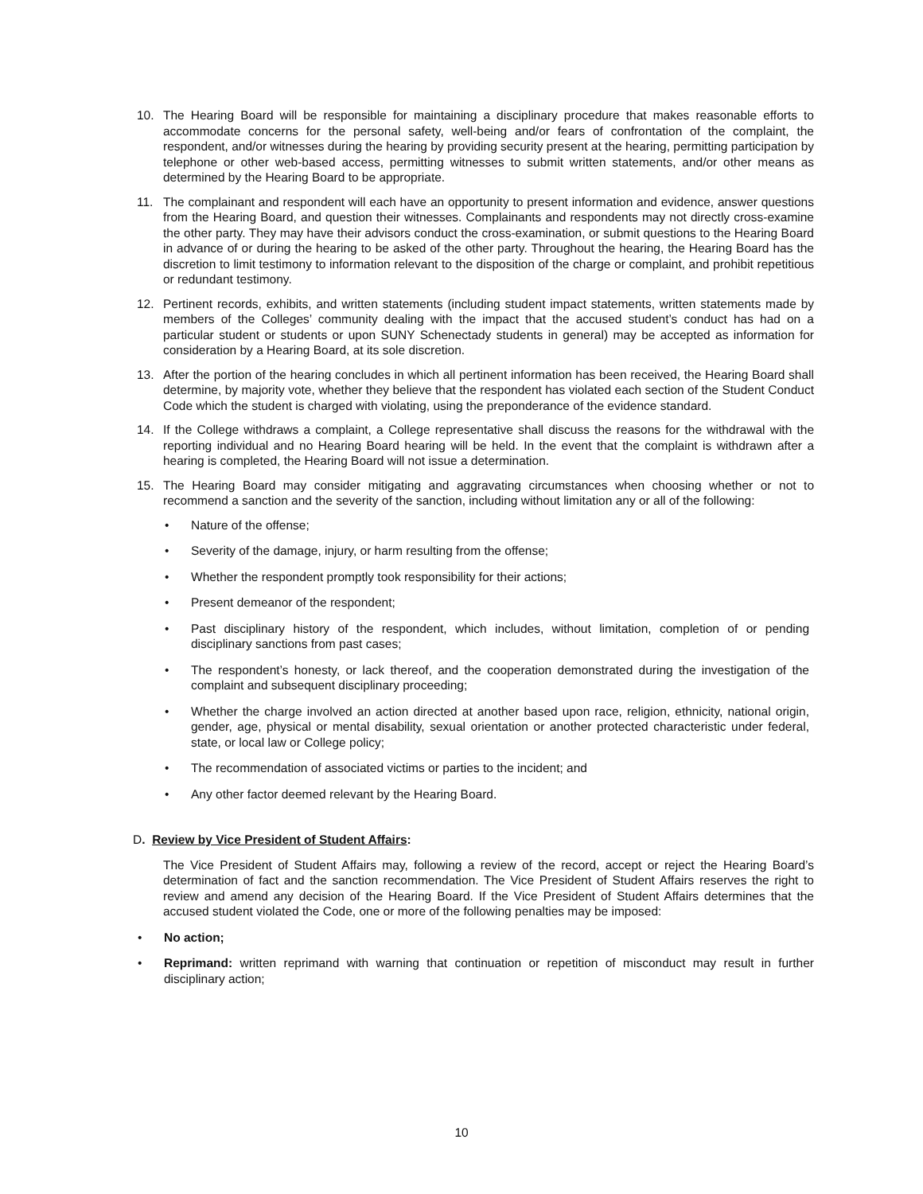10. The Hearing Board will be responsible for maintaining a disciplinary procedure that makes reasonable efforts to accommodate concerns for the personal safety, well-being and/or fears of confrontation of the complaint, the respondent, and/or witnesses during the hearing by providing security present at the hearing, permitting participation by telephone or other web-based access, permitting witnesses to submit written statements, and/or other means as determined by the Hearing Board to be appropriate.
11. The complainant and respondent will each have an opportunity to present information and evidence, answer questions from the Hearing Board, and question their witnesses. Complainants and respondents may not directly cross-examine the other party. They may have their advisors conduct the cross-examination, or submit questions to the Hearing Board in advance of or during the hearing to be asked of the other party. Throughout the hearing, the Hearing Board has the discretion to limit testimony to information relevant to the disposition of the charge or complaint, and prohibit repetitious or redundant testimony.
12. Pertinent records, exhibits, and written statements (including student impact statements, written statements made by members of the Colleges’ community dealing with the impact that the accused student’s conduct has had on a particular student or students or upon SUNY Schenectady students in general) may be accepted as information for consideration by a Hearing Board, at its sole discretion.
13. After the portion of the hearing concludes in which all pertinent information has been received, the Hearing Board shall determine, by majority vote, whether they believe that the respondent has violated each section of the Student Conduct Code which the student is charged with violating, using the preponderance of the evidence standard.
14. If the College withdraws a complaint, a College representative shall discuss the reasons for the withdrawal with the reporting individual and no Hearing Board hearing will be held. In the event that the complaint is withdrawn after a hearing is completed, the Hearing Board will not issue a determination.
15. The Hearing Board may consider mitigating and aggravating circumstances when choosing whether or not to recommend a sanction and the severity of the sanction, including without limitation any or all of the following:
• Nature of the offense;
• Severity of the damage, injury, or harm resulting from the offense;
• Whether the respondent promptly took responsibility for their actions;
• Present demeanor of the respondent;
• Past disciplinary history of the respondent, which includes, without limitation, completion of or pending disciplinary sanctions from past cases;
• The respondent’s honesty, or lack thereof, and the cooperation demonstrated during the investigation of the complaint and subsequent disciplinary proceeding;
• Whether the charge involved an action directed at another based upon race, religion, ethnicity, national origin, gender, age, physical or mental disability, sexual orientation or another protected characteristic under federal, state, or local law or College policy;
• The recommendation of associated victims or parties to the incident; and
• Any other factor deemed relevant by the Hearing Board.
D. Review by Vice President of Student Affairs:
The Vice President of Student Affairs may, following a review of the record, accept or reject the Hearing Board’s determination of fact and the sanction recommendation. The Vice President of Student Affairs reserves the right to review and amend any decision of the Hearing Board. If the Vice President of Student Affairs determines that the accused student violated the Code, one or more of the following penalties may be imposed:
• No action;
• Reprimand: written reprimand with warning that continuation or repetition of misconduct may result in further disciplinary action;
10